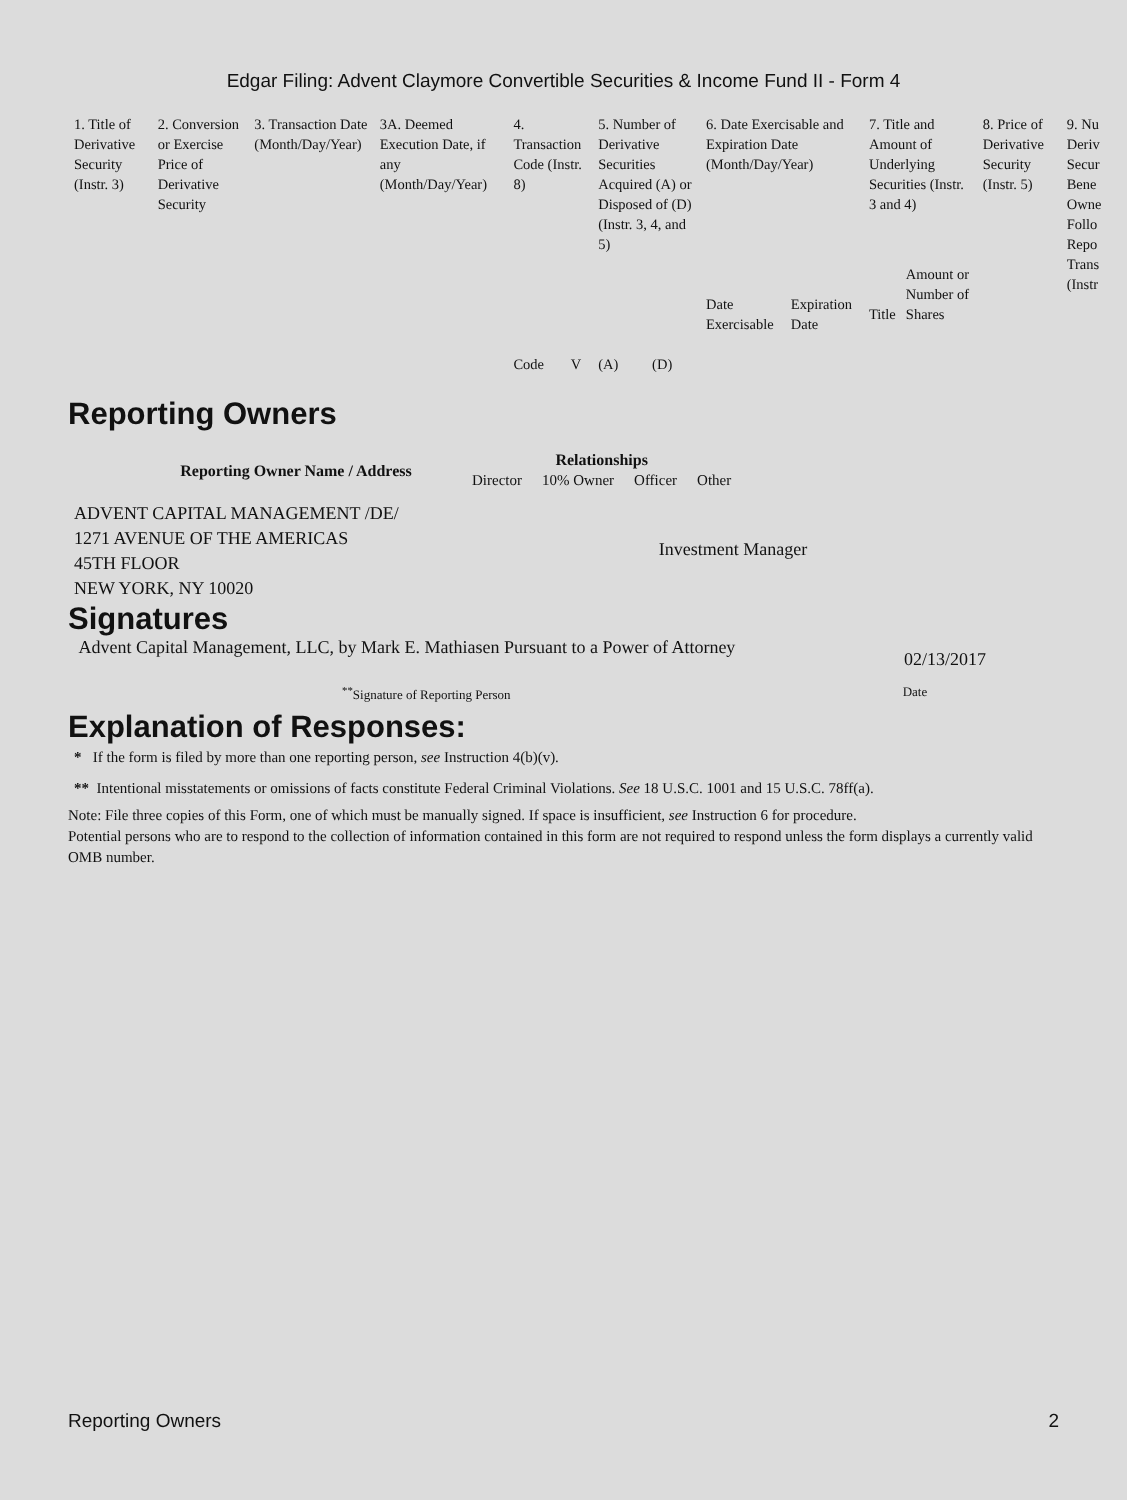Edgar Filing: Advent Claymore Convertible Securities & Income Fund II - Form 4
| 1. Title of Derivative Security (Instr. 3) | 2. Conversion or Exercise Price of Derivative Security | 3. Transaction Date (Month/Day/Year) | 3A. Deemed Execution Date, if any (Month/Day/Year) | 4. Transaction Code (Instr. 8) | | 5. Number of Derivative Securities Acquired (A) or Disposed of (D) (Instr. 3, 4, and 5) | | 6. Date Exercisable and Expiration Date (Month/Day/Year) | | 7. Title and Amount of Underlying Securities (Instr. 3 and 4) | | 8. Price of Derivative Security (Instr. 5) | 9. Nu Deriv Secur Bene Owne Follo Repo Trans (Instr |
| | | | | Code | V | (A) | (D) | Date Exercisable | Expiration Date | Title | Amount or Number of Shares | | |
Reporting Owners
| Reporting Owner Name / Address | Relationships | | | |
| --- | --- | --- | --- | --- |
| | Director | 10% Owner | Officer | Other |
ADVENT CAPITAL MANAGEMENT /DE/
1271 AVENUE OF THE AMERICAS
45TH FLOOR
NEW YORK, NY 10020
Investment Manager
Signatures
Advent Capital Management, LLC, by Mark E. Mathiasen Pursuant to a Power of Attorney
02/13/2017
<sup>**</sup> Signature of Reporting Person
Date
Explanation of Responses:
* If the form is filed by more than one reporting person, see Instruction 4(b)(v).
** Intentional misstatements or omissions of facts constitute Federal Criminal Violations. See 18 U.S.C. 1001 and 15 U.S.C. 78ff(a).
Note: File three copies of this Form, one of which must be manually signed. If space is insufficient, see Instruction 6 for procedure.
Potential persons who are to respond to the collection of information contained in this form are not required to respond unless the form displays a currently valid OMB number.
Reporting Owners 2